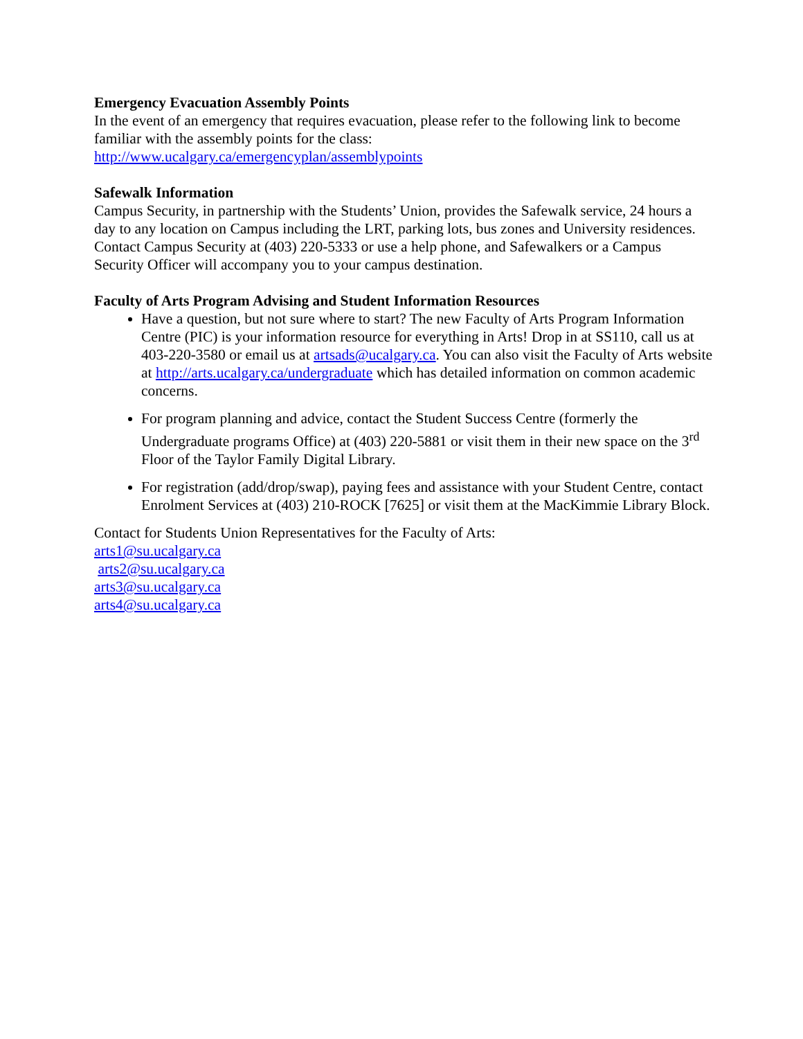Emergency Evacuation Assembly Points
In the event of an emergency that requires evacuation, please refer to the following link to become familiar with the assembly points for the class:
http://www.ucalgary.ca/emergencyplan/assemblypoints
Safewalk Information
Campus Security, in partnership with the Students’ Union, provides the Safewalk service, 24 hours a day to any location on Campus including the LRT, parking lots, bus zones and University residences. Contact Campus Security at (403) 220-5333 or use a help phone, and Safewalkers or a Campus Security Officer will accompany you to your campus destination.
Faculty of Arts Program Advising and Student Information Resources
Have a question, but not sure where to start? The new Faculty of Arts Program Information Centre (PIC) is your information resource for everything in Arts! Drop in at SS110, call us at 403-220-3580 or email us at artsads@ucalgary.ca. You can also visit the Faculty of Arts website at http://arts.ucalgary.ca/undergraduate which has detailed information on common academic concerns.
For program planning and advice, contact the Student Success Centre (formerly the Undergraduate programs Office) at (403) 220-5881 or visit them in their new space on the 3<sup>rd</sup> Floor of the Taylor Family Digital Library.
For registration (add/drop/swap), paying fees and assistance with your Student Centre, contact Enrolment Services at (403) 210-ROCK [7625] or visit them at the MacKimmie Library Block.
Contact for Students Union Representatives for the Faculty of Arts:
arts1@su.ucalgary.ca
arts2@su.ucalgary.ca
arts3@su.ucalgary.ca
arts4@su.ucalgary.ca